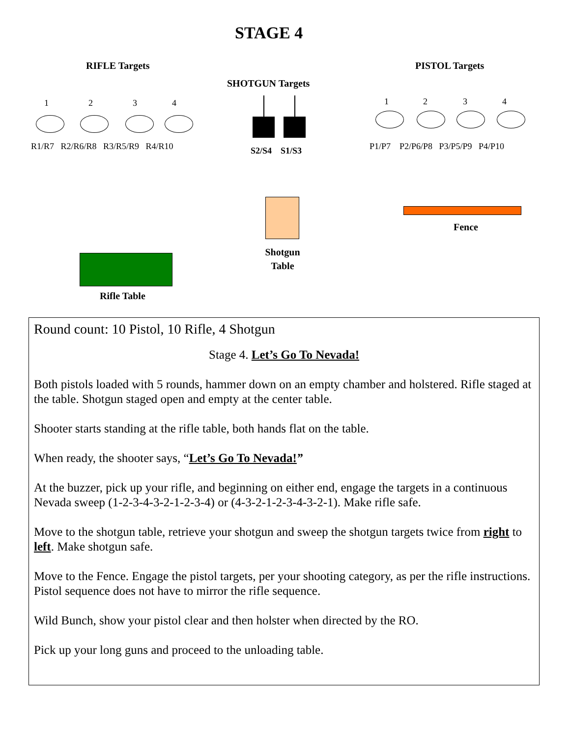STAGE 4
RIFLE Targets PISTOL Targets
SHOTGUN Targets
1 2 3 4
R1/R7 R2/R6/R8 R3/R5/R9 R4/R10
1 2 3 4
P1/P7 P2/P6/P8 P3/P5/P9 P4/P10
S2/S4 S1/S3
Shotgun
Table
Fence
Rifle Table
Round count: 10 Pistol, 10 Rifle, 4 Shotgun
Stage 4. Let’s Go To Nevada!
Both pistols loaded with 5 rounds, hammer down on an empty chamber and holstered. Rifle staged at the table. Shotgun staged open and empty at the center table.
Shooter starts standing at the rifle table, both hands flat on the table.
When ready, the shooter says, “Let’s Go To Nevada!”
At the buzzer, pick up your rifle, and beginning on either end, engage the targets in a continuous Nevada sweep (1-2-3-4-3-2-1-2-3-4) or (4-3-2-1-2-3-4-3-2-1). Make rifle safe.
Move to the shotgun table, retrieve your shotgun and sweep the shotgun targets twice from right to left. Make shotgun safe.
Move to the Fence. Engage the pistol targets, per your shooting category, as per the rifle instructions. Pistol sequence does not have to mirror the rifle sequence.
Wild Bunch, show your pistol clear and then holster when directed by the RO.
Pick up your long guns and proceed to the unloading table.